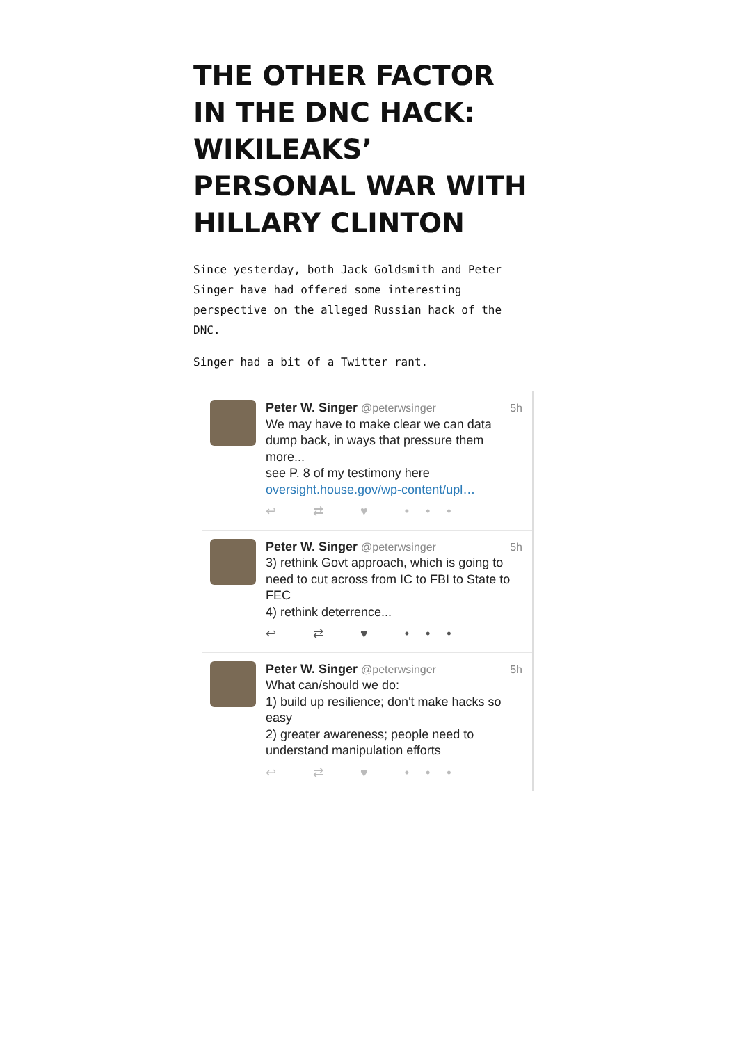THE OTHER FACTOR IN THE DNC HACK: WIKILEAKS’ PERSONAL WAR WITH HILLARY CLINTON
Since yesterday, both Jack Goldsmith and Peter Singer have had offered some interesting perspective on the alleged Russian hack of the DNC.
Singer had a bit of a Twitter rant.
Peter W. Singer @peterwsinger 5h
We may have to make clear we can data dump back, in ways that pressure them more...
see P. 8 of my testimony here
oversight.house.gov/wp-content/upl…
↩ ⇄ ♥ •••
Peter W. Singer @peterwsinger 5h
3) rethink Govt approach, which is going to need to cut across from IC to FBI to State to FEC
4) rethink deterrence...
↩ ⇄ ♥ •••
Peter W. Singer @peterwsinger 5h
What can/should we do:
1) build up resilience; don't make hacks so easy
2) greater awareness; people need to understand manipulation efforts
↩ ⇄ ♥ •••